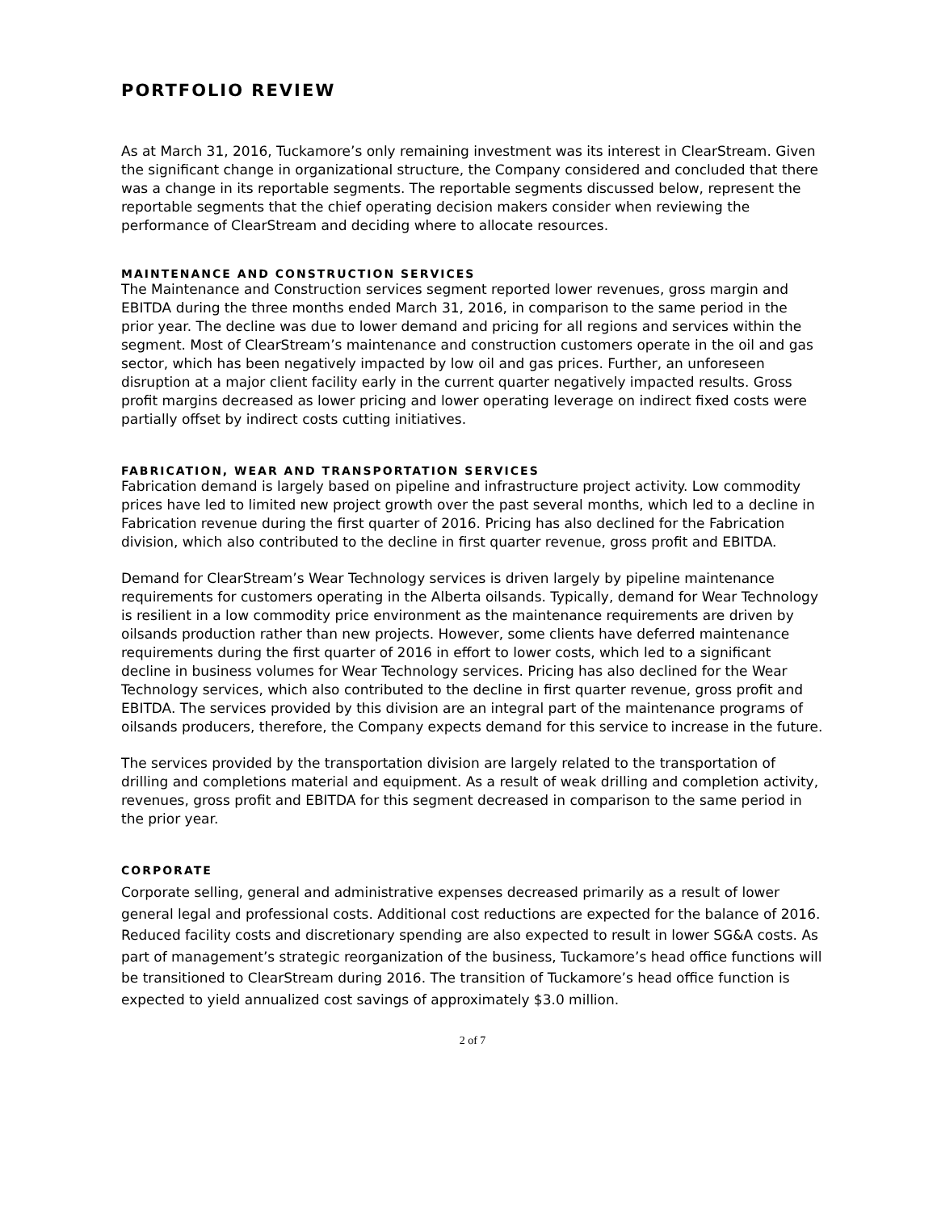PORTFOLIO REVIEW
As at March 31, 2016, Tuckamore’s only remaining investment was its interest in ClearStream. Given the significant change in organizational structure, the Company considered and concluded that there was a change in its reportable segments. The reportable segments discussed below, represent the reportable segments that the chief operating decision makers consider when reviewing the performance of ClearStream and deciding where to allocate resources.
MAINTENANCE AND CONSTRUCTION SERVICES
The Maintenance and Construction services segment reported lower revenues, gross margin and EBITDA during the three months ended March 31, 2016, in comparison to the same period in the prior year. The decline was due to lower demand and pricing for all regions and services within the segment. Most of ClearStream’s maintenance and construction customers operate in the oil and gas sector, which has been negatively impacted by low oil and gas prices. Further, an unforeseen disruption at a major client facility early in the current quarter negatively impacted results. Gross profit margins decreased as lower pricing and lower operating leverage on indirect fixed costs were partially offset by indirect costs cutting initiatives.
FABRICATION, WEAR AND TRANSPORTATION SERVICES
Fabrication demand is largely based on pipeline and infrastructure project activity. Low commodity prices have led to limited new project growth over the past several months, which led to a decline in Fabrication revenue during the first quarter of 2016. Pricing has also declined for the Fabrication division, which also contributed to the decline in first quarter revenue, gross profit and EBITDA.
Demand for ClearStream’s Wear Technology services is driven largely by pipeline maintenance requirements for customers operating in the Alberta oilsands. Typically, demand for Wear Technology is resilient in a low commodity price environment as the maintenance requirements are driven by oilsands production rather than new projects. However, some clients have deferred maintenance requirements during the first quarter of 2016 in effort to lower costs, which led to a significant decline in business volumes for Wear Technology services. Pricing has also declined for the Wear Technology services, which also contributed to the decline in first quarter revenue, gross profit and EBITDA. The services provided by this division are an integral part of the maintenance programs of oilsands producers, therefore, the Company expects demand for this service to increase in the future.
The services provided by the transportation division are largely related to the transportation of drilling and completions material and equipment. As a result of weak drilling and completion activity, revenues, gross profit and EBITDA for this segment decreased in comparison to the same period in the prior year.
CORPORATE
Corporate selling, general and administrative expenses decreased primarily as a result of lower general legal and professional costs. Additional cost reductions are expected for the balance of 2016. Reduced facility costs and discretionary spending are also expected to result in lower SG&A costs. As part of management’s strategic reorganization of the business, Tuckamore’s head office functions will be transitioned to ClearStream during 2016. The transition of Tuckamore’s head office function is expected to yield annualized cost savings of approximately $3.0 million.
2 of 7